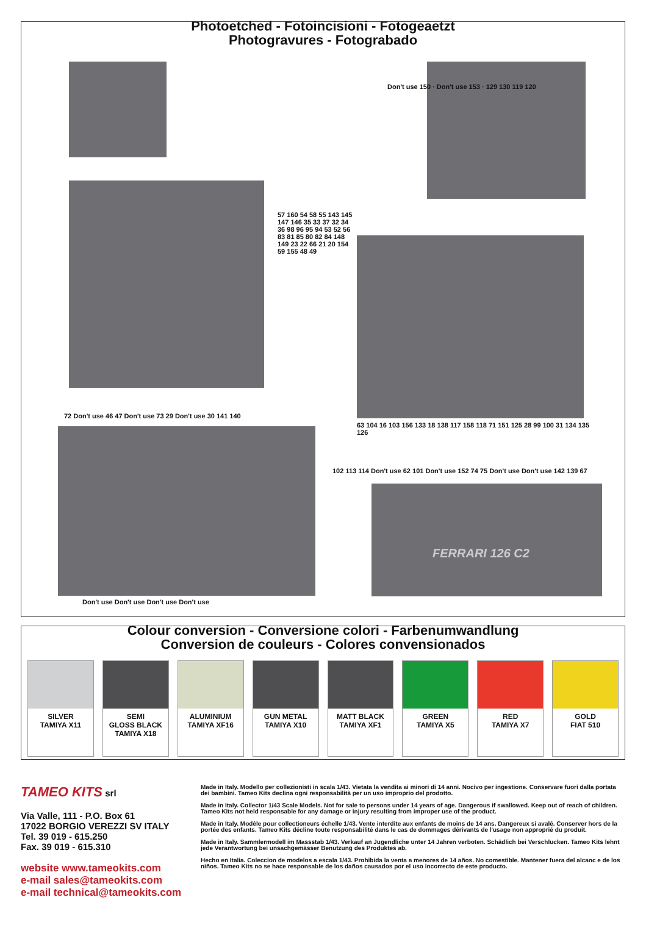Photoetched - Fotoincisioni - Fotogeaetzt
Photogravures - Fotograbado
Don't use 150 · Don't use 153 · 129 130 119 120
57 160 54 58 55 143 145 147 146 35 33 37 32 34 36 98 96 95 94 53 52 56 83 81 85 80 82 84 148 149 23 22 66 21 20 154 59 155 48 49
63 104 16 103 156 133 18 138 117 158 118 71 151 125 28 99 100 31 134 135 126
72 Don't use 46 47 Don't use 73 29 Don't use 30 141 140
Don't use Don't use Don't use Don't use
102 113 114 Don't use 62 101 Don't use 152 74 75 Don't use Don't use 142 139 67
FERRARI 126 C2
Colour conversion - Conversione colori - Farbenumwandlung
Conversion de couleurs - Colores convensionados
SILVER
TAMIYA X11
SEMI
GLOSS BLACK
TAMIYA X18
ALUMINIUM
TAMIYA XF16
GUN METAL
TAMIYA X10
MATT BLACK
TAMIYA XF1
GREEN
TAMIYA X5
RED
TAMIYA X7
GOLD
FIAT 510
TAMEO KITS srl
Via Valle, 111 - P.O. Box 61
17022 BORGIO VEREZZI SV ITALY
Tel. 39 019 - 615.250
Fax. 39 019 - 615.310
website www.tameokits.com
e-mail sales@tameokits.com
e-mail technical@tameokits.com
Made in Italy. Modello per collezionisti in scala 1/43. Vietata la vendita ai minori di 14 anni. Nocivo per ingestione. Conservare fuori dalla portata dei bambini. Tameo Kits declina ogni responsabilità per un uso improprio del prodotto.
Made in Italy. Collector 1/43 Scale Models. Not for sale to persons under 14 years of age. Dangerous if swallowed. Keep out of reach of children. Tameo Kits not held responsable for any damage or injury resulting from improper use of the product.
Made in Italy. Modèle pour collectioneurs échelle 1/43. Vente interdite aux enfants de moins de 14 ans. Dangereux si avalé. Conserver hors de la portée des enfants. Tameo Kits décline toute responsabilité dans le cas de dommages dérivants de l'usage non approprié du produit.
Made in Italy. Sammlermodell im Massstab 1/43. Verkauf an Jugendliche unter 14 Jahren verboten. Schädlich bei Verschlucken. Tameo Kits lehnt jede Verantwortung bei unsachgemässer Benutzung des Produktes ab.
Hecho en Italia. Coleccion de modelos a escala 1/43. Prohibida la venta a menores de 14 años. No comestible. Mantener fuera del alcanc e de los niños. Tameo Kits no se hace responsable de los daños causados por el uso incorrecto de este producto.